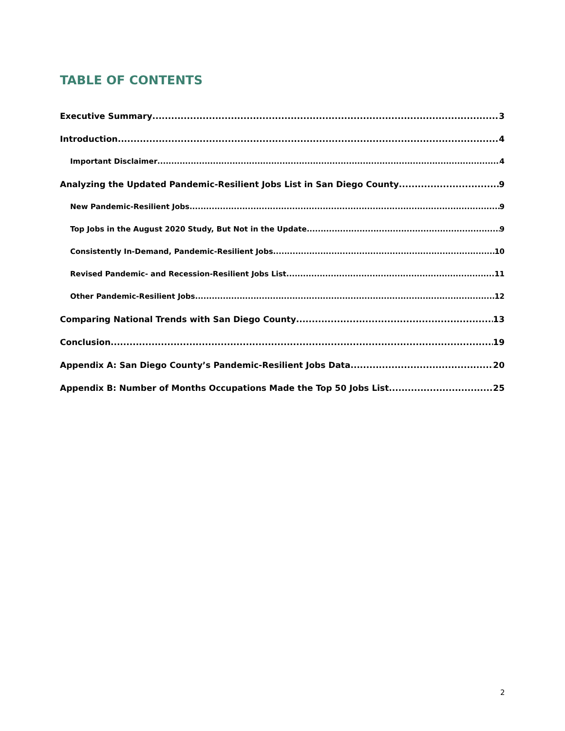TABLE OF CONTENTS
Executive Summary 3
Introduction 4
Important Disclaimer 4
Analyzing the Updated Pandemic-Resilient Jobs List in San Diego County 9
New Pandemic-Resilient Jobs 9
Top Jobs in the August 2020 Study, But Not in the Update 9
Consistently In-Demand, Pandemic-Resilient Jobs 10
Revised Pandemic- and Recession-Resilient Jobs List 11
Other Pandemic-Resilient Jobs 12
Comparing National Trends with San Diego County 13
Conclusion 19
Appendix A: San Diego County’s Pandemic-Resilient Jobs Data 20
Appendix B: Number of Months Occupations Made the Top 50 Jobs List 25
2